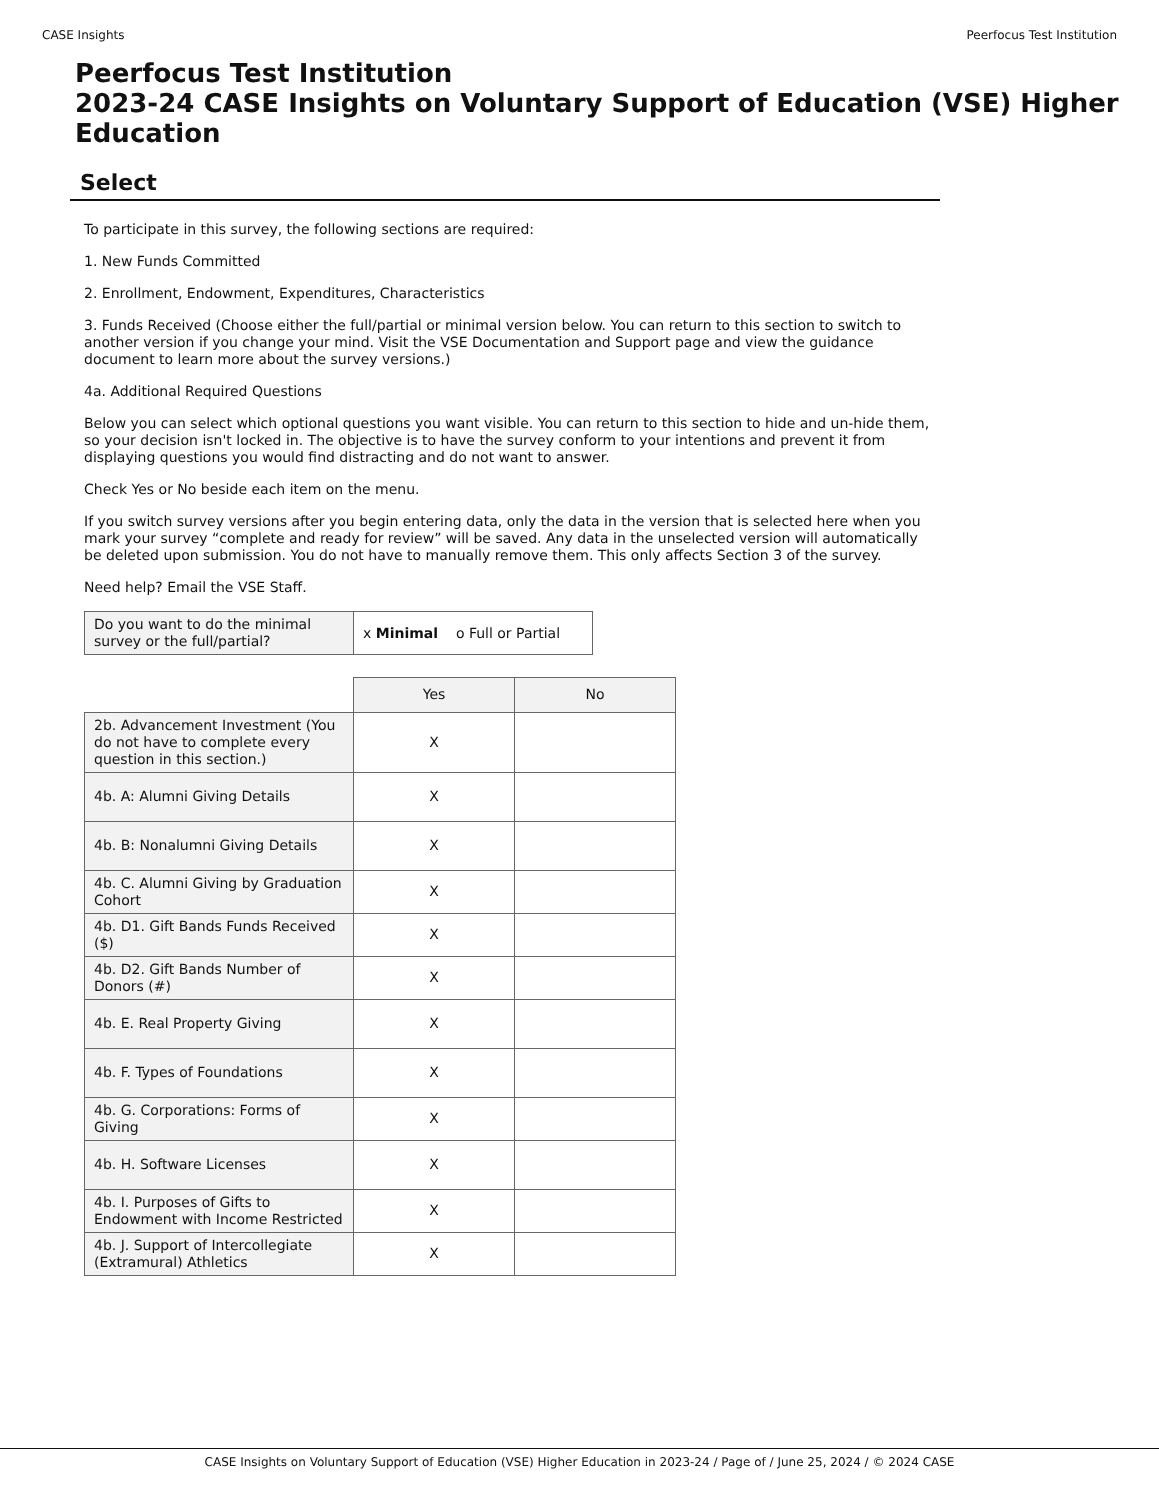CASE Insights Peerfocus Test Institution
Peerfocus Test Institution
2023-24 CASE Insights on Voluntary Support of Education (VSE) Higher Education
Select
To participate in this survey, the following sections are required:
1. New Funds Committed
2. Enrollment, Endowment, Expenditures, Characteristics
3. Funds Received (Choose either the full/partial or minimal version below. You can return to this section to switch to another version if you change your mind. Visit the VSE Documentation and Support page and view the guidance document to learn more about the survey versions.)
4a. Additional Required Questions
Below you can select which optional questions you want visible. You can return to this section to hide and un-hide them, so your decision isn't locked in. The objective is to have the survey conform to your intentions and prevent it from displaying questions you would find distracting and do not want to answer.
Check Yes or No beside each item on the menu.
If you switch survey versions after you begin entering data, only the data in the version that is selected here when you mark your survey “complete and ready for review” will be saved. Any data in the unselected version will automatically be deleted upon submission. You do not have to manually remove them. This only affects Section 3 of the survey.
Need help? Email the VSE Staff.
| Do you want to do the minimal survey or the full/partial? | x Minimal o Full or Partial |
| | Yes | No |
| 2b. Advancement Investment (You do not have to complete every question in this section.) | X | |
| 4b. A: Alumni Giving Details | X | |
| 4b. B: Nonalumni Giving Details | X | |
| 4b. C. Alumni Giving by Graduation Cohort | X | |
| 4b. D1. Gift Bands Funds Received ($) | X | |
| 4b. D2. Gift Bands Number of Donors (#) | X | |
| 4b. E. Real Property Giving | X | |
| 4b. F. Types of Foundations | X | |
| 4b. G. Corporations: Forms of Giving | X | |
| 4b. H. Software Licenses | X | |
| 4b. I. Purposes of Gifts to Endowment with Income Restricted | X | |
| 4b. J. Support of Intercollegiate (Extramural) Athletics | X | |
CASE Insights on Voluntary Support of Education (VSE) Higher Education in 2023-24 / Page of / June 25, 2024 / © 2024 CASE